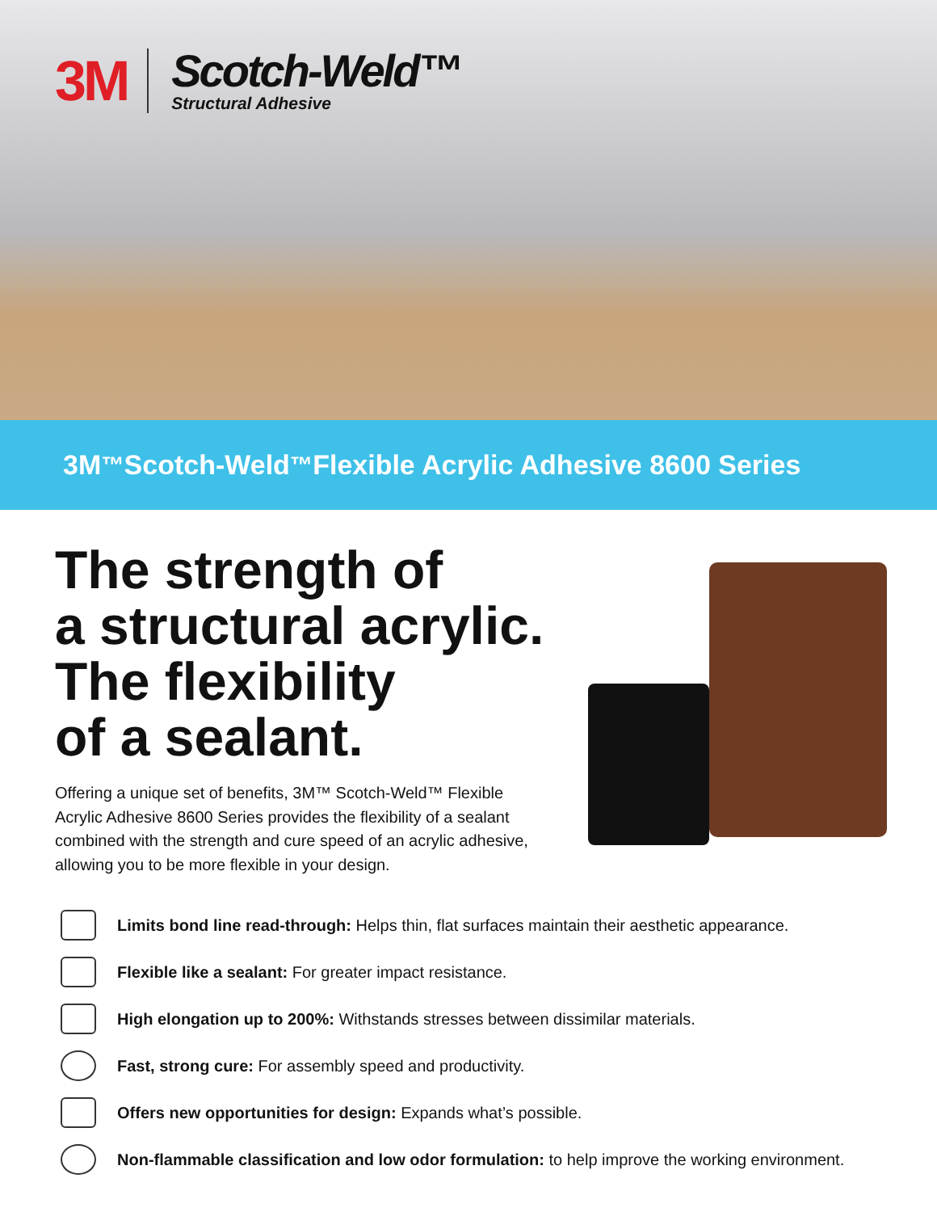3M
Scotch-Weld™
Structural Adhesive
3M<sup>™</sup> Scotch-Weld<sup>™</sup> Flexible Acrylic Adhesive 8600 Series
The strength of
a structural acrylic.
The flexibility
of a sealant.
Offering a unique set of benefits, 3M™ Scotch-Weld™ Flexible Acrylic Adhesive 8600 Series provides the flexibility of a sealant combined with the strength and cure speed of an acrylic adhesive, allowing you to be more flexible in your design.
Limits bond line read-through: Helps thin, flat surfaces maintain their aesthetic appearance.
Flexible like a sealant: For greater impact resistance.
High elongation up to 200%: Withstands stresses between dissimilar materials.
Fast, strong cure: For assembly speed and productivity.
Offers new opportunities for design: Expands what’s possible.
Non-flammable classification and low odor formulation: to help improve the working environment.